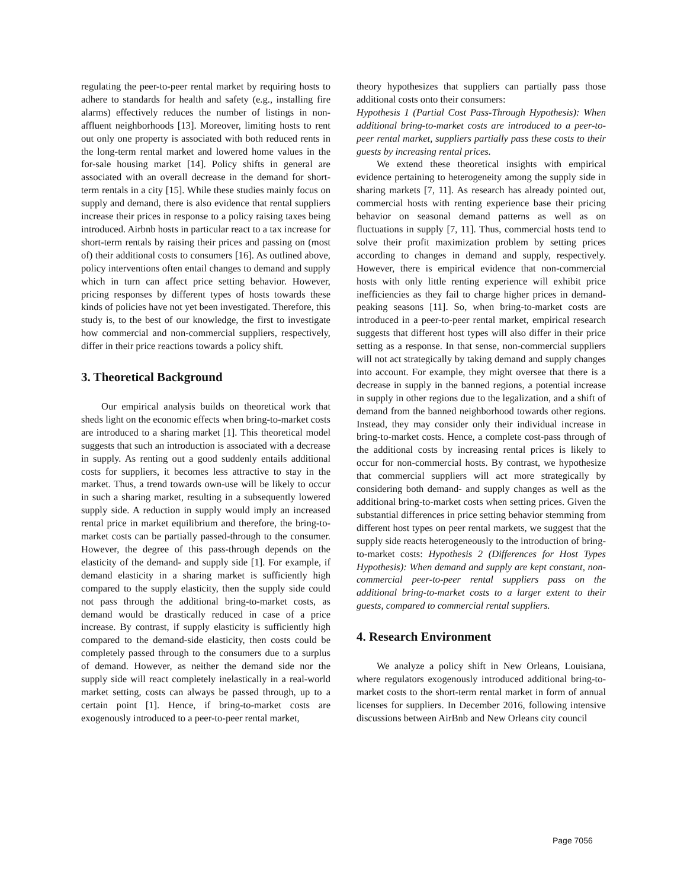regulating the peer-to-peer rental market by requiring hosts to adhere to standards for health and safety (e.g., installing fire alarms) effectively reduces the number of listings in non-affluent neighborhoods [13]. Moreover, limiting hosts to rent out only one property is associated with both reduced rents in the long-term rental market and lowered home values in the for-sale housing market [14]. Policy shifts in general are associated with an overall decrease in the demand for short-term rentals in a city [15]. While these studies mainly focus on supply and demand, there is also evidence that rental suppliers increase their prices in response to a policy raising taxes being introduced. Airbnb hosts in particular react to a tax increase for short-term rentals by raising their prices and passing on (most of) their additional costs to consumers [16]. As outlined above, policy interventions often entail changes to demand and supply which in turn can affect price setting behavior. However, pricing responses by different types of hosts towards these kinds of policies have not yet been investigated. Therefore, this study is, to the best of our knowledge, the first to investigate how commercial and non-commercial suppliers, respectively, differ in their price reactions towards a policy shift.
3. Theoretical Background
Our empirical analysis builds on theoretical work that sheds light on the economic effects when bring-to-market costs are introduced to a sharing market [1]. This theoretical model suggests that such an introduction is associated with a decrease in supply. As renting out a good suddenly entails additional costs for suppliers, it becomes less attractive to stay in the market. Thus, a trend towards own-use will be likely to occur in such a sharing market, resulting in a subsequently lowered supply side. A reduction in supply would imply an increased rental price in market equilibrium and therefore, the bring-to-market costs can be partially passed-through to the consumer. However, the degree of this pass-through depends on the elasticity of the demand- and supply side [1]. For example, if demand elasticity in a sharing market is sufficiently high compared to the supply elasticity, then the supply side could not pass through the additional bring-to-market costs, as demand would be drastically reduced in case of a price increase. By contrast, if supply elasticity is sufficiently high compared to the demand-side elasticity, then costs could be completely passed through to the consumers due to a surplus of demand. However, as neither the demand side nor the supply side will react completely inelastically in a real-world market setting, costs can always be passed through, up to a certain point [1]. Hence, if bring-to-market costs are exogenously introduced to a peer-to-peer rental market,
theory hypothesizes that suppliers can partially pass those additional costs onto their consumers:
Hypothesis 1 (Partial Cost Pass-Through Hypothesis): When additional bring-to-market costs are introduced to a peer-to-peer rental market, suppliers partially pass these costs to their guests by increasing rental prices.
We extend these theoretical insights with empirical evidence pertaining to heterogeneity among the supply side in sharing markets [7, 11]. As research has already pointed out, commercial hosts with renting experience base their pricing behavior on seasonal demand patterns as well as on fluctuations in supply [7, 11]. Thus, commercial hosts tend to solve their profit maximization problem by setting prices according to changes in demand and supply, respectively. However, there is empirical evidence that non-commercial hosts with only little renting experience will exhibit price inefficiencies as they fail to charge higher prices in demand-peaking seasons [11]. So, when bring-to-market costs are introduced in a peer-to-peer rental market, empirical research suggests that different host types will also differ in their price setting as a response. In that sense, non-commercial suppliers will not act strategically by taking demand and supply changes into account. For example, they might oversee that there is a decrease in supply in the banned regions, a potential increase in supply in other regions due to the legalization, and a shift of demand from the banned neighborhood towards other regions. Instead, they may consider only their individual increase in bring-to-market costs. Hence, a complete cost-pass through of the additional costs by increasing rental prices is likely to occur for non-commercial hosts. By contrast, we hypothesize that commercial suppliers will act more strategically by considering both demand- and supply changes as well as the additional bring-to-market costs when setting prices. Given the substantial differences in price setting behavior stemming from different host types on peer rental markets, we suggest that the supply side reacts heterogeneously to the introduction of bring-to-market costs: Hypothesis 2 (Differences for Host Types Hypothesis): When demand and supply are kept constant, non-commercial peer-to-peer rental suppliers pass on the additional bring-to-market costs to a larger extent to their guests, compared to commercial rental suppliers.
4. Research Environment
We analyze a policy shift in New Orleans, Louisiana, where regulators exogenously introduced additional bring-to-market costs to the short-term rental market in form of annual licenses for suppliers. In December 2016, following intensive discussions between AirBnb and New Orleans city council
Page 7056